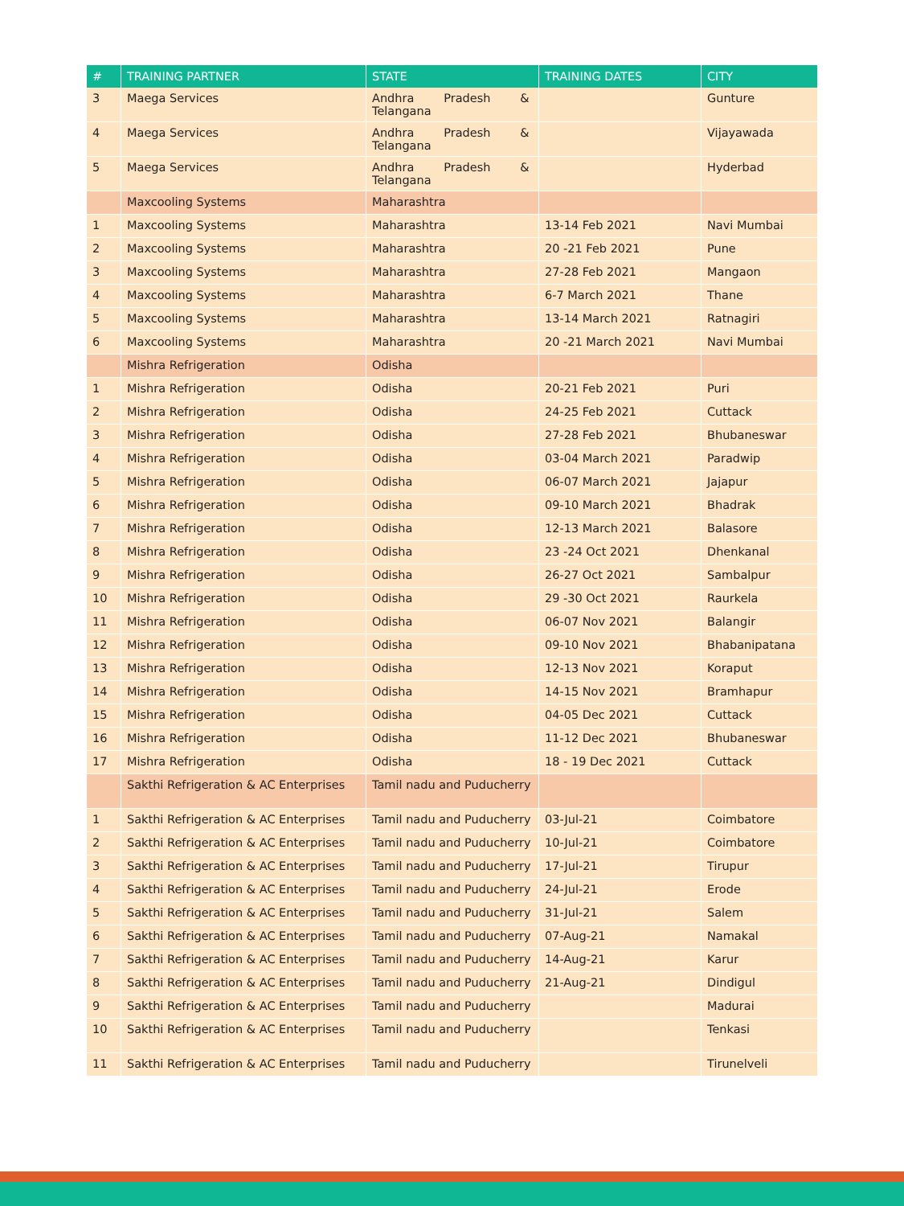| # | TRAINING PARTNER | STATE | TRAINING DATES | CITY |
| --- | --- | --- | --- | --- |
| 3 | Maega Services | Andhra Pradesh & Telangana | | Gunture |
| 4 | Maega Services | Andhra Pradesh & Telangana | | Vijayawada |
| 5 | Maega Services | Andhra Pradesh & Telangana | | Hyderbad |
| | Maxcooling Systems | Maharashtra | | |
| 1 | Maxcooling Systems | Maharashtra | 13-14 Feb 2021 | Navi Mumbai |
| 2 | Maxcooling Systems | Maharashtra | 20 -21 Feb 2021 | Pune |
| 3 | Maxcooling Systems | Maharashtra | 27-28 Feb 2021 | Mangaon |
| 4 | Maxcooling Systems | Maharashtra | 6-7 March 2021 | Thane |
| 5 | Maxcooling Systems | Maharashtra | 13-14 March 2021 | Ratnagiri |
| 6 | Maxcooling Systems | Maharashtra | 20 -21 March 2021 | Navi Mumbai |
| | Mishra Refrigeration | Odisha | | |
| 1 | Mishra Refrigeration | Odisha | 20-21 Feb 2021 | Puri |
| 2 | Mishra Refrigeration | Odisha | 24-25 Feb 2021 | Cuttack |
| 3 | Mishra Refrigeration | Odisha | 27-28 Feb 2021 | Bhubaneswar |
| 4 | Mishra Refrigeration | Odisha | 03-04 March 2021 | Paradwip |
| 5 | Mishra Refrigeration | Odisha | 06-07 March 2021 | Jajapur |
| 6 | Mishra Refrigeration | Odisha | 09-10 March 2021 | Bhadrak |
| 7 | Mishra Refrigeration | Odisha | 12-13 March 2021 | Balasore |
| 8 | Mishra Refrigeration | Odisha | 23 -24 Oct 2021 | Dhenkanal |
| 9 | Mishra Refrigeration | Odisha | 26-27 Oct 2021 | Sambalpur |
| 10 | Mishra Refrigeration | Odisha | 29 -30 Oct 2021 | Raurkela |
| 11 | Mishra Refrigeration | Odisha | 06-07 Nov 2021 | Balangir |
| 12 | Mishra Refrigeration | Odisha | 09-10 Nov 2021 | Bhabanipatana |
| 13 | Mishra Refrigeration | Odisha | 12-13 Nov 2021 | Koraput |
| 14 | Mishra Refrigeration | Odisha | 14-15 Nov 2021 | Bramhapur |
| 15 | Mishra Refrigeration | Odisha | 04-05 Dec 2021 | Cuttack |
| 16 | Mishra Refrigeration | Odisha | 11-12 Dec 2021 | Bhubaneswar |
| 17 | Mishra Refrigeration | Odisha | 18 - 19 Dec 2021 | Cuttack |
| | Sakthi Refrigeration & AC Enterprises | Tamil nadu and Puducherry | | |
| 1 | Sakthi Refrigeration & AC Enterprises | Tamil nadu and Puducherry | 03-Jul-21 | Coimbatore |
| 2 | Sakthi Refrigeration & AC Enterprises | Tamil nadu and Puducherry | 10-Jul-21 | Coimbatore |
| 3 | Sakthi Refrigeration & AC Enterprises | Tamil nadu and Puducherry | 17-Jul-21 | Tirupur |
| 4 | Sakthi Refrigeration & AC Enterprises | Tamil nadu and Puducherry | 24-Jul-21 | Erode |
| 5 | Sakthi Refrigeration & AC Enterprises | Tamil nadu and Puducherry | 31-Jul-21 | Salem |
| 6 | Sakthi Refrigeration & AC Enterprises | Tamil nadu and Puducherry | 07-Aug-21 | Namakal |
| 7 | Sakthi Refrigeration & AC Enterprises | Tamil nadu and Puducherry | 14-Aug-21 | Karur |
| 8 | Sakthi Refrigeration & AC Enterprises | Tamil nadu and Puducherry | 21-Aug-21 | Dindigul |
| 9 | Sakthi Refrigeration & AC Enterprises | Tamil nadu and Puducherry | | Madurai |
| 10 | Sakthi Refrigeration & AC Enterprises | Tamil nadu and Puducherry | | Tenkasi |
| 11 | Sakthi Refrigeration & AC Enterprises | Tamil nadu and Puducherry | | Tirunelveli |